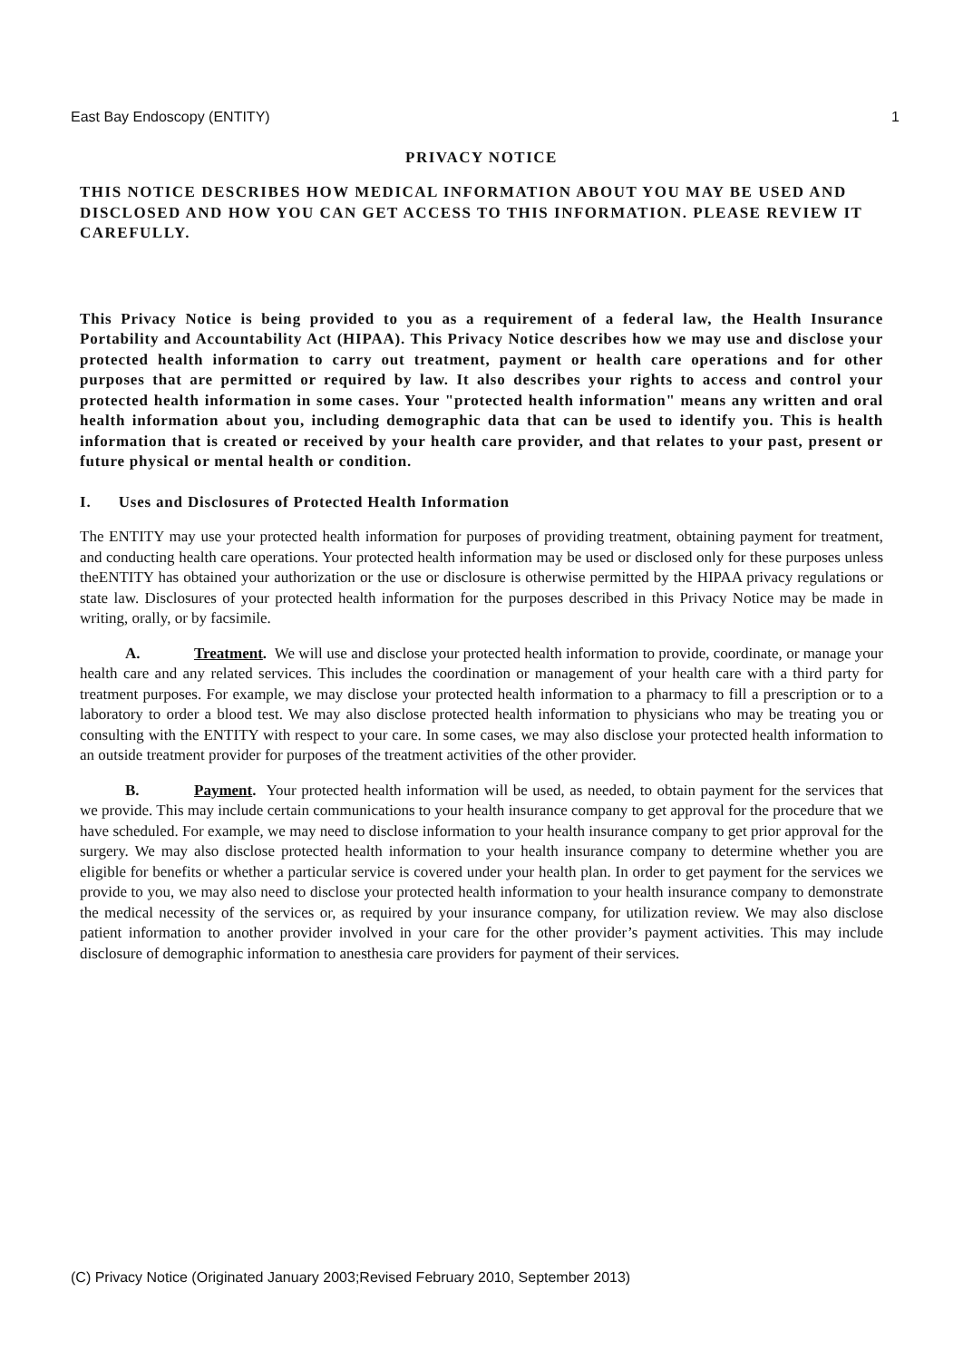East Bay Endoscopy (ENTITY) 1
PRIVACY NOTICE
THIS NOTICE DESCRIBES HOW MEDICAL INFORMATION ABOUT YOU MAY BE USED AND DISCLOSED AND HOW YOU CAN GET ACCESS TO THIS INFORMATION. PLEASE REVIEW IT CAREFULLY.
This Privacy Notice is being provided to you as a requirement of a federal law, the Health Insurance Portability and Accountability Act (HIPAA). This Privacy Notice describes how we may use and disclose your protected health information to carry out treatment, payment or health care operations and for other purposes that are permitted or required by law. It also describes your rights to access and control your protected health information in some cases. Your "protected health information" means any written and oral health information about you, including demographic data that can be used to identify you. This is health information that is created or received by your health care provider, and that relates to your past, present or future physical or mental health or condition.
I. Uses and Disclosures of Protected Health Information
The ENTITY may use your protected health information for purposes of providing treatment, obtaining payment for treatment, and conducting health care operations. Your protected health information may be used or disclosed only for these purposes unless theENTITY has obtained your authorization or the use or disclosure is otherwise permitted by the HIPAA privacy regulations or state law. Disclosures of your protected health information for the purposes described in this Privacy Notice may be made in writing, orally, or by facsimile.
A. Treatment. We will use and disclose your protected health information to provide, coordinate, or manage your health care and any related services. This includes the coordination or management of your health care with a third party for treatment purposes. For example, we may disclose your protected health information to a pharmacy to fill a prescription or to a laboratory to order a blood test. We may also disclose protected health information to physicians who may be treating you or consulting with the ENTITY with respect to your care. In some cases, we may also disclose your protected health information to an outside treatment provider for purposes of the treatment activities of the other provider.
B. Payment. Your protected health information will be used, as needed, to obtain payment for the services that we provide. This may include certain communications to your health insurance company to get approval for the procedure that we have scheduled. For example, we may need to disclose information to your health insurance company to get prior approval for the surgery. We may also disclose protected health information to your health insurance company to determine whether you are eligible for benefits or whether a particular service is covered under your health plan. In order to get payment for the services we provide to you, we may also need to disclose your protected health information to your health insurance company to demonstrate the medical necessity of the services or, as required by your insurance company, for utilization review. We may also disclose patient information to another provider involved in your care for the other provider’s payment activities. This may include disclosure of demographic information to anesthesia care providers for payment of their services.
(C) Privacy Notice (Originated January 2003;Revised February 2010, September 2013)